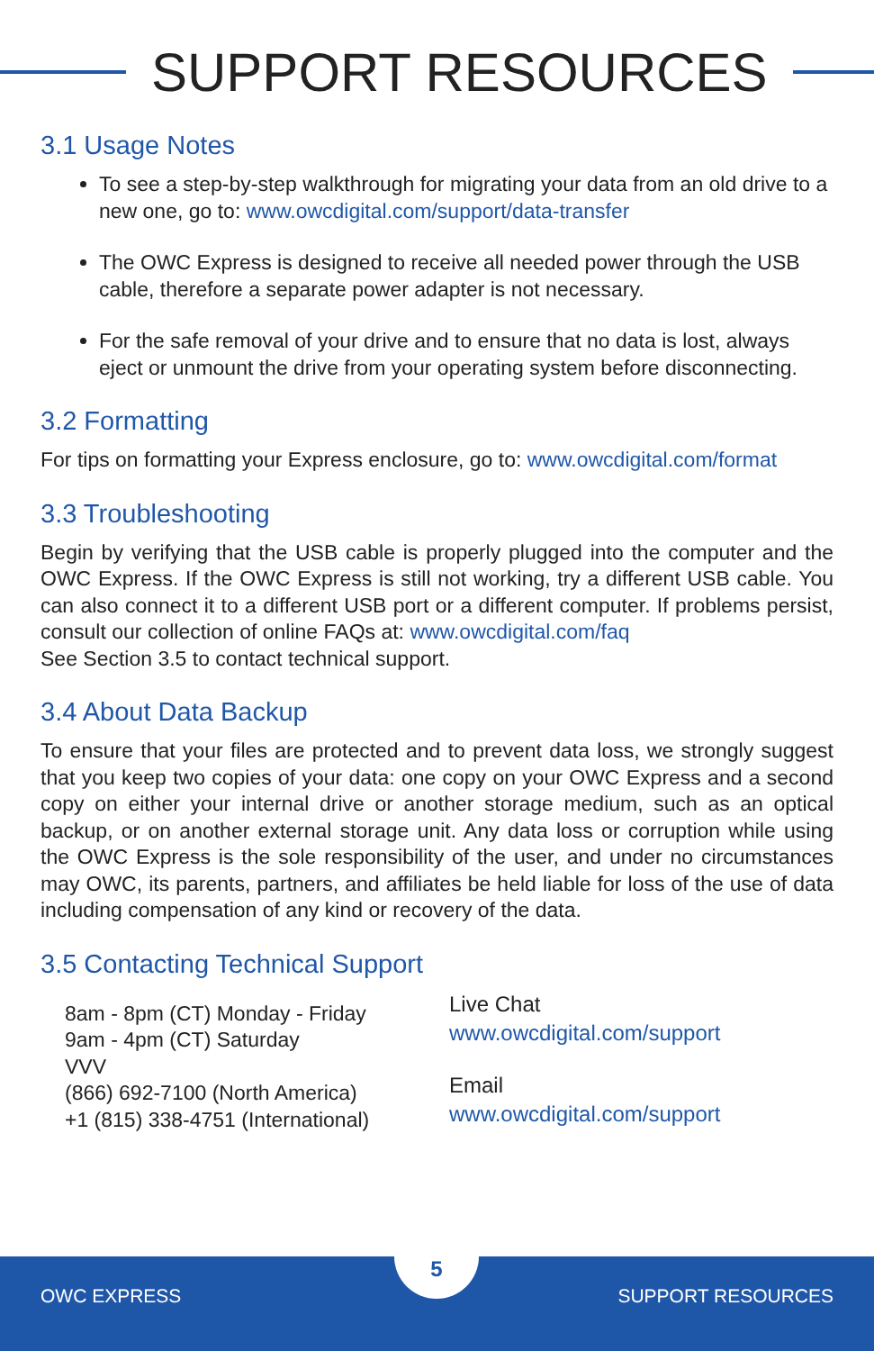SUPPORT RESOURCES
3.1 Usage Notes
To see a step-by-step walkthrough for migrating your data from an old drive to a new one, go to: www.owcdigital.com/support/data-transfer
The OWC Express is designed to receive all needed power through the USB cable, therefore a separate power adapter is not necessary.
For the safe removal of your drive and to ensure that no data is lost, always eject or unmount the drive from your operating system before disconnecting.
3.2 Formatting
For tips on formatting your Express enclosure, go to: www.owcdigital.com/format
3.3 Troubleshooting
Begin by verifying that the USB cable is properly plugged into the computer and the OWC Express. If the OWC Express is still not working, try a different USB cable. You can also connect it to a different USB port or a different computer. If problems persist, consult our collection of online FAQs at: www.owcdigital.com/faq
See Section 3.5 to contact technical support.
3.4 About Data Backup
To ensure that your files are protected and to prevent data loss, we strongly suggest that you keep two copies of your data: one copy on your OWC Express and a second copy on either your internal drive or another storage medium, such as an optical backup, or on another external storage unit. Any data loss or corruption while using the OWC Express is the sole responsibility of the user, and under no circumstances may OWC, its parents, partners, and affiliates be held liable for loss of the use of data including compensation of any kind or recovery of the data.
3.5 Contacting Technical Support
8am - 8pm (CT) Monday - Friday
9am - 4pm (CT) Saturday
VVV
(866) 692-7100 (North America)
+1 (815) 338-4751 (International)
Live Chat
www.owcdigital.com/support
Email
www.owcdigital.com/support
OWC EXPRESS
5
SUPPORT RESOURCES